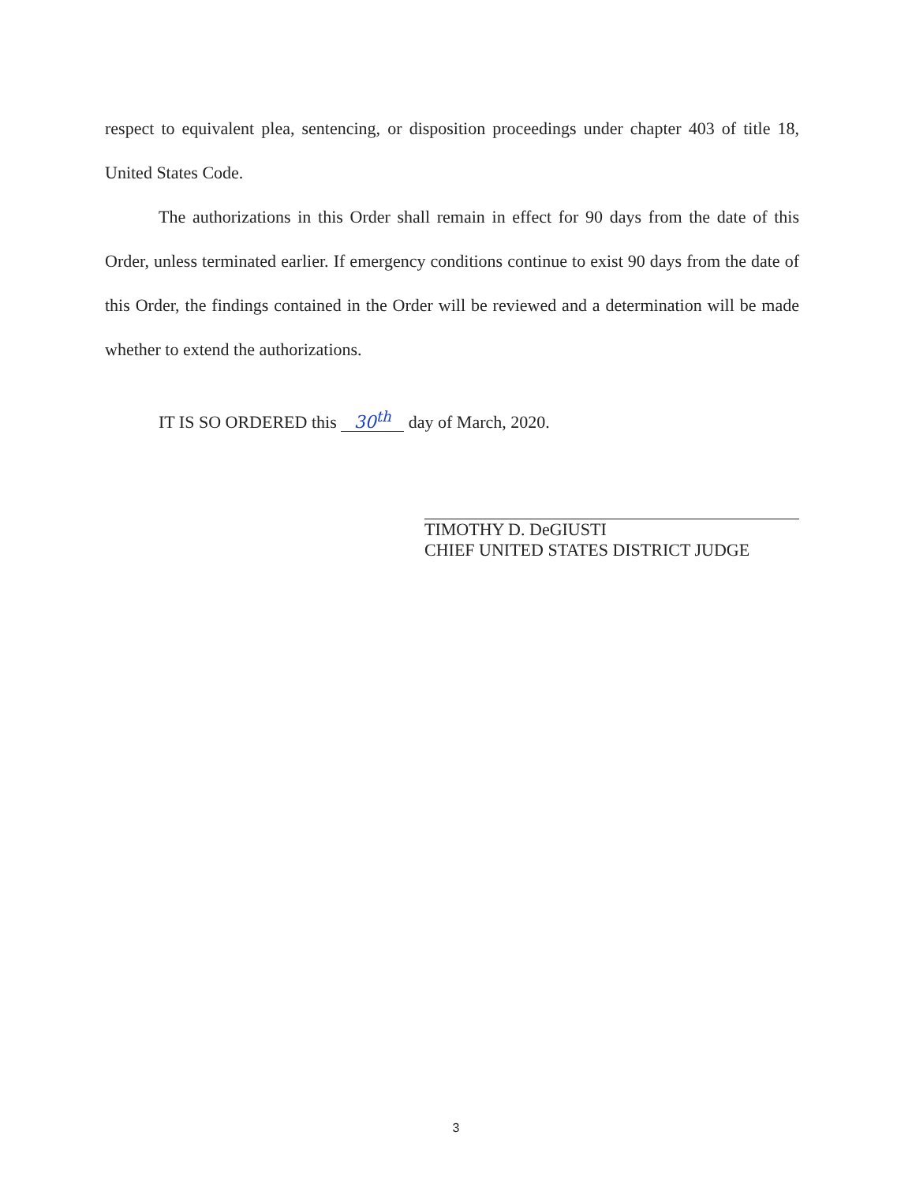respect to equivalent plea, sentencing, or disposition proceedings under chapter 403 of title 18, United States Code.
The authorizations in this Order shall remain in effect for 90 days from the date of this Order, unless terminated earlier. If emergency conditions continue to exist 90 days from the date of this Order, the findings contained in the Order will be reviewed and a determination will be made whether to extend the authorizations.
IT IS SO ORDERED this 30<sup>th</sup> day of March, 2020.
TIMOTHY D. DeGIUSTI
CHIEF UNITED STATES DISTRICT JUDGE
3